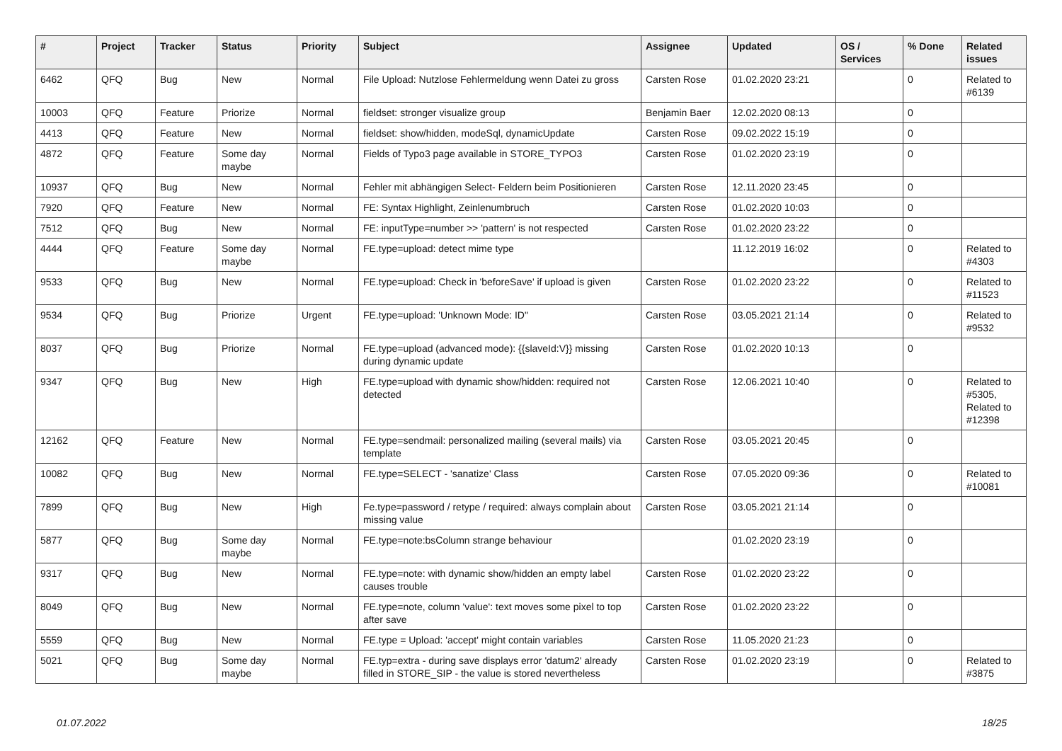| # | Project | Tracker | Status | Priority | Subject | Assignee | Updated | OS / Services | % Done | Related issues |
| --- | --- | --- | --- | --- | --- | --- | --- | --- | --- | --- |
| 6462 | QFQ | Bug | New | Normal | File Upload: Nutzlose Fehlermeldung wenn Datei zu gross | Carsten Rose | 01.02.2020 23:21 | | 0 | Related to #6139 |
| 10003 | QFQ | Feature | Priorize | Normal | fieldset: stronger visualize group | Benjamin Baer | 12.02.2020 08:13 | | 0 | |
| 4413 | QFQ | Feature | New | Normal | fieldset: show/hidden, modeSql, dynamicUpdate | Carsten Rose | 09.02.2022 15:19 | | 0 | |
| 4872 | QFQ | Feature | Some day maybe | Normal | Fields of Typo3 page available in STORE_TYPO3 | Carsten Rose | 01.02.2020 23:19 | | 0 | |
| 10937 | QFQ | Bug | New | Normal | Fehler mit abhängigen Select- Feldern beim Positionieren | Carsten Rose | 12.11.2020 23:45 | | 0 | |
| 7920 | QFQ | Feature | New | Normal | FE: Syntax Highlight, Zeinlenumbruch | Carsten Rose | 01.02.2020 10:03 | | 0 | |
| 7512 | QFQ | Bug | New | Normal | FE: inputType=number >> 'pattern' is not respected | Carsten Rose | 01.02.2020 23:22 | | 0 | |
| 4444 | QFQ | Feature | Some day maybe | Normal | FE.type=upload: detect mime type | | 11.12.2019 16:02 | | 0 | Related to #4303 |
| 9533 | QFQ | Bug | New | Normal | FE.type=upload: Check in 'beforeSave' if upload is given | Carsten Rose | 01.02.2020 23:22 | | 0 | Related to #11523 |
| 9534 | QFQ | Bug | Priorize | Urgent | FE.type=upload: 'Unknown Mode: ID" | Carsten Rose | 03.05.2021 21:14 | | 0 | Related to #9532 |
| 8037 | QFQ | Bug | Priorize | Normal | FE.type=upload (advanced mode): {{slaveId:V}} missing during dynamic update | Carsten Rose | 01.02.2020 10:13 | | 0 | |
| 9347 | QFQ | Bug | New | High | FE.type=upload with dynamic show/hidden: required not detected | Carsten Rose | 12.06.2021 10:40 | | 0 | Related to #5305, Related to #12398 |
| 12162 | QFQ | Feature | New | Normal | FE.type=sendmail: personalized mailing (several mails) via template | Carsten Rose | 03.05.2021 20:45 | | 0 | |
| 10082 | QFQ | Bug | New | Normal | FE.type=SELECT - 'sanatize' Class | Carsten Rose | 07.05.2020 09:36 | | 0 | Related to #10081 |
| 7899 | QFQ | Bug | New | High | Fe.type=password / retype / required: always complain about missing value | Carsten Rose | 03.05.2021 21:14 | | 0 | |
| 5877 | QFQ | Bug | Some day maybe | Normal | FE.type=note:bsColumn strange behaviour | | 01.02.2020 23:19 | | 0 | |
| 9317 | QFQ | Bug | New | Normal | FE.type=note: with dynamic show/hidden an empty label causes trouble | Carsten Rose | 01.02.2020 23:22 | | 0 | |
| 8049 | QFQ | Bug | New | Normal | FE.type=note, column 'value': text moves some pixel to top after save | Carsten Rose | 01.02.2020 23:22 | | 0 | |
| 5559 | QFQ | Bug | New | Normal | FE.type = Upload: 'accept' might contain variables | Carsten Rose | 11.05.2020 21:23 | | 0 | |
| 5021 | QFQ | Bug | Some day maybe | Normal | FE.typ=extra - during save displays error 'datum2' already filled in STORE_SIP - the value is stored nevertheless | Carsten Rose | 01.02.2020 23:19 | | 0 | Related to #3875 |
01.07.2022 18/25